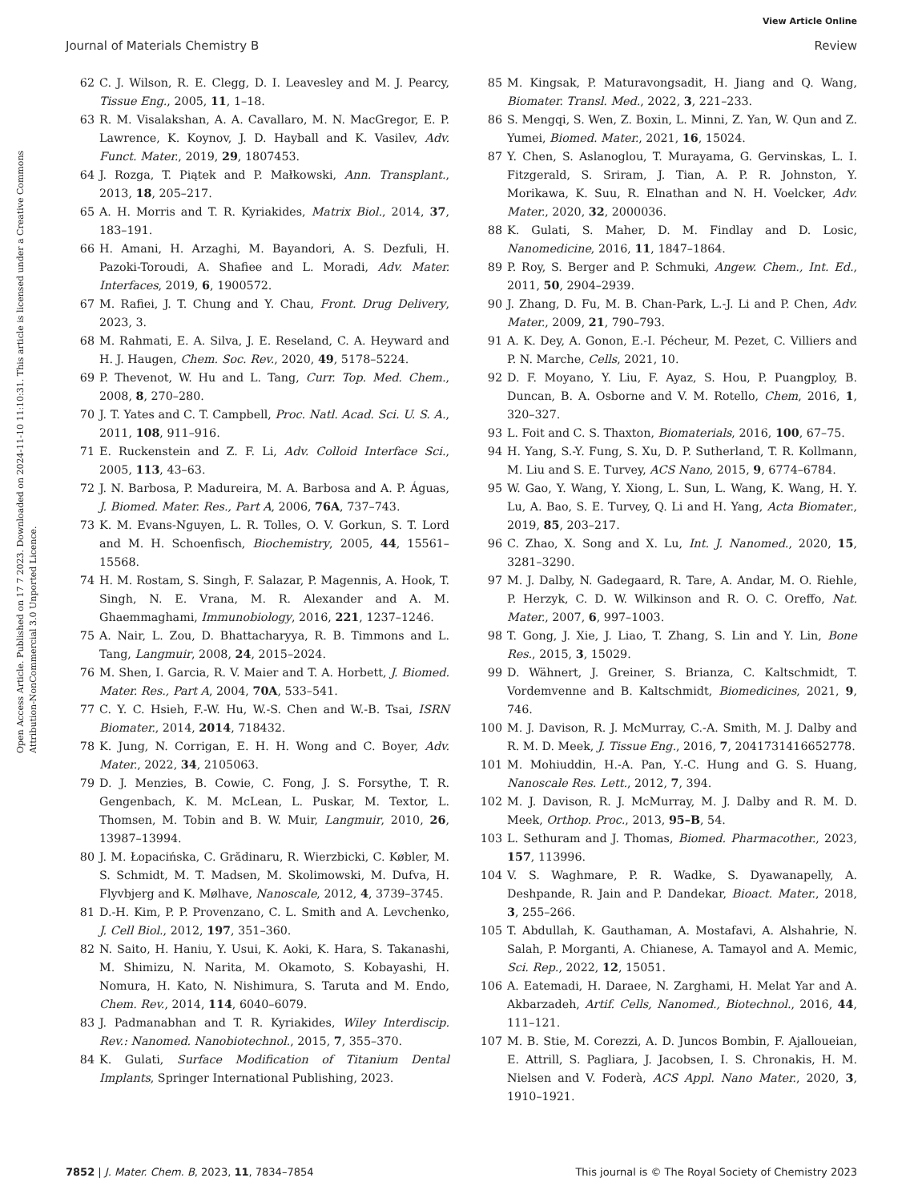View Article Online
Journal of Materials Chemistry B Review
Open Access Article. Published on 17 7 2023. Downloaded on 2024-11-10 11:10:31. This article is licensed under a Creative Commons Attribution-NonCommercial 3.0 Unported Licence.
62 C. J. Wilson, R. E. Clegg, D. I. Leavesley and M. J. Pearcy, Tissue Eng., 2005, 11, 1–18.
63 R. M. Visalakshan, A. A. Cavallaro, M. N. MacGregor, E. P. Lawrence, K. Koynov, J. D. Hayball and K. Vasilev, Adv. Funct. Mater., 2019, 29, 1807453.
64 J. Rozga, T. Piątek and P. Małkowski, Ann. Transplant., 2013, 18, 205–217.
65 A. H. Morris and T. R. Kyriakides, Matrix Biol., 2014, 37, 183–191.
66 H. Amani, H. Arzaghi, M. Bayandori, A. S. Dezfuli, H. Pazoki-Toroudi, A. Shafiee and L. Moradi, Adv. Mater. Interfaces, 2019, 6, 1900572.
67 M. Rafiei, J. T. Chung and Y. Chau, Front. Drug Delivery, 2023, 3.
68 M. Rahmati, E. A. Silva, J. E. Reseland, C. A. Heyward and H. J. Haugen, Chem. Soc. Rev., 2020, 49, 5178–5224.
69 P. Thevenot, W. Hu and L. Tang, Curr. Top. Med. Chem., 2008, 8, 270–280.
70 J. T. Yates and C. T. Campbell, Proc. Natl. Acad. Sci. U. S. A., 2011, 108, 911–916.
71 E. Ruckenstein and Z. F. Li, Adv. Colloid Interface Sci., 2005, 113, 43–63.
72 J. N. Barbosa, P. Madureira, M. A. Barbosa and A. P. Águas, J. Biomed. Mater. Res., Part A, 2006, 76A, 737–743.
73 K. M. Evans-Nguyen, L. R. Tolles, O. V. Gorkun, S. T. Lord and M. H. Schoenfisch, Biochemistry, 2005, 44, 15561–15568.
74 H. M. Rostam, S. Singh, F. Salazar, P. Magennis, A. Hook, T. Singh, N. E. Vrana, M. R. Alexander and A. M. Ghaemmaghami, Immunobiology, 2016, 221, 1237–1246.
75 A. Nair, L. Zou, D. Bhattacharyya, R. B. Timmons and L. Tang, Langmuir, 2008, 24, 2015–2024.
76 M. Shen, I. Garcia, R. V. Maier and T. A. Horbett, J. Biomed. Mater. Res., Part A, 2004, 70A, 533–541.
77 C. Y. C. Hsieh, F.-W. Hu, W.-S. Chen and W.-B. Tsai, ISRN Biomater., 2014, 2014, 718432.
78 K. Jung, N. Corrigan, E. H. H. Wong and C. Boyer, Adv. Mater., 2022, 34, 2105063.
79 D. J. Menzies, B. Cowie, C. Fong, J. S. Forsythe, T. R. Gengenbach, K. M. McLean, L. Puskar, M. Textor, L. Thomsen, M. Tobin and B. W. Muir, Langmuir, 2010, 26, 13987–13994.
80 J. M. Łopacińska, C. Grădinaru, R. Wierzbicki, C. Købler, M. S. Schmidt, M. T. Madsen, M. Skolimowski, M. Dufva, H. Flyvbjerg and K. Mølhave, Nanoscale, 2012, 4, 3739–3745.
81 D.-H. Kim, P. P. Provenzano, C. L. Smith and A. Levchenko, J. Cell Biol., 2012, 197, 351–360.
82 N. Saito, H. Haniu, Y. Usui, K. Aoki, K. Hara, S. Takanashi, M. Shimizu, N. Narita, M. Okamoto, S. Kobayashi, H. Nomura, H. Kato, N. Nishimura, S. Taruta and M. Endo, Chem. Rev., 2014, 114, 6040–6079.
83 J. Padmanabhan and T. R. Kyriakides, Wiley Interdiscip. Rev.: Nanomed. Nanobiotechnol., 2015, 7, 355–370.
84 K. Gulati, Surface Modification of Titanium Dental Implants, Springer International Publishing, 2023.
85 M. Kingsak, P. Maturavongsadit, H. Jiang and Q. Wang, Biomater. Transl. Med., 2022, 3, 221–233.
86 S. Mengqi, S. Wen, Z. Boxin, L. Minni, Z. Yan, W. Qun and Z. Yumei, Biomed. Mater., 2021, 16, 15024.
87 Y. Chen, S. Aslanoglou, T. Murayama, G. Gervinskas, L. I. Fitzgerald, S. Sriram, J. Tian, A. P. R. Johnston, Y. Morikawa, K. Suu, R. Elnathan and N. H. Voelcker, Adv. Mater., 2020, 32, 2000036.
88 K. Gulati, S. Maher, D. M. Findlay and D. Losic, Nanomedicine, 2016, 11, 1847–1864.
89 P. Roy, S. Berger and P. Schmuki, Angew. Chem., Int. Ed., 2011, 50, 2904–2939.
90 J. Zhang, D. Fu, M. B. Chan-Park, L.-J. Li and P. Chen, Adv. Mater., 2009, 21, 790–793.
91 A. K. Dey, A. Gonon, E.-I. Pécheur, M. Pezet, C. Villiers and P. N. Marche, Cells, 2021, 10.
92 D. F. Moyano, Y. Liu, F. Ayaz, S. Hou, P. Puangploy, B. Duncan, B. A. Osborne and V. M. Rotello, Chem, 2016, 1, 320–327.
93 L. Foit and C. S. Thaxton, Biomaterials, 2016, 100, 67–75.
94 H. Yang, S.-Y. Fung, S. Xu, D. P. Sutherland, T. R. Kollmann, M. Liu and S. E. Turvey, ACS Nano, 2015, 9, 6774–6784.
95 W. Gao, Y. Wang, Y. Xiong, L. Sun, L. Wang, K. Wang, H. Y. Lu, A. Bao, S. E. Turvey, Q. Li and H. Yang, Acta Biomater., 2019, 85, 203–217.
96 C. Zhao, X. Song and X. Lu, Int. J. Nanomed., 2020, 15, 3281–3290.
97 M. J. Dalby, N. Gadegaard, R. Tare, A. Andar, M. O. Riehle, P. Herzyk, C. D. W. Wilkinson and R. O. C. Oreffo, Nat. Mater., 2007, 6, 997–1003.
98 T. Gong, J. Xie, J. Liao, T. Zhang, S. Lin and Y. Lin, Bone Res., 2015, 3, 15029.
99 D. Wähnert, J. Greiner, S. Brianza, C. Kaltschmidt, T. Vordemvenne and B. Kaltschmidt, Biomedicines, 2021, 9, 746.
100 M. J. Davison, R. J. McMurray, C.-A. Smith, M. J. Dalby and R. M. D. Meek, J. Tissue Eng., 2016, 7, 2041731416652778.
101 M. Mohiuddin, H.-A. Pan, Y.-C. Hung and G. S. Huang, Nanoscale Res. Lett., 2012, 7, 394.
102 M. J. Davison, R. J. McMurray, M. J. Dalby and R. M. D. Meek, Orthop. Proc., 2013, 95–B, 54.
103 L. Sethuram and J. Thomas, Biomed. Pharmacother., 2023, 157, 113996.
104 V. S. Waghmare, P. R. Wadke, S. Dyawanapelly, A. Deshpande, R. Jain and P. Dandekar, Bioact. Mater., 2018, 3, 255–266.
105 T. Abdullah, K. Gauthaman, A. Mostafavi, A. Alshahrie, N. Salah, P. Morganti, A. Chianese, A. Tamayol and A. Memic, Sci. Rep., 2022, 12, 15051.
106 A. Eatemadi, H. Daraee, N. Zarghami, H. Melat Yar and A. Akbarzadeh, Artif. Cells, Nanomed., Biotechnol., 2016, 44, 111–121.
107 M. B. Stie, M. Corezzi, A. D. Juncos Bombin, F. Ajalloueian, E. Attrill, S. Pagliara, J. Jacobsen, I. S. Chronakis, H. M. Nielsen and V. Foderà, ACS Appl. Nano Mater., 2020, 3, 1910–1921.
7852 | J. Mater. Chem. B, 2023, 11, 7834–7854 This journal is © The Royal Society of Chemistry 2023